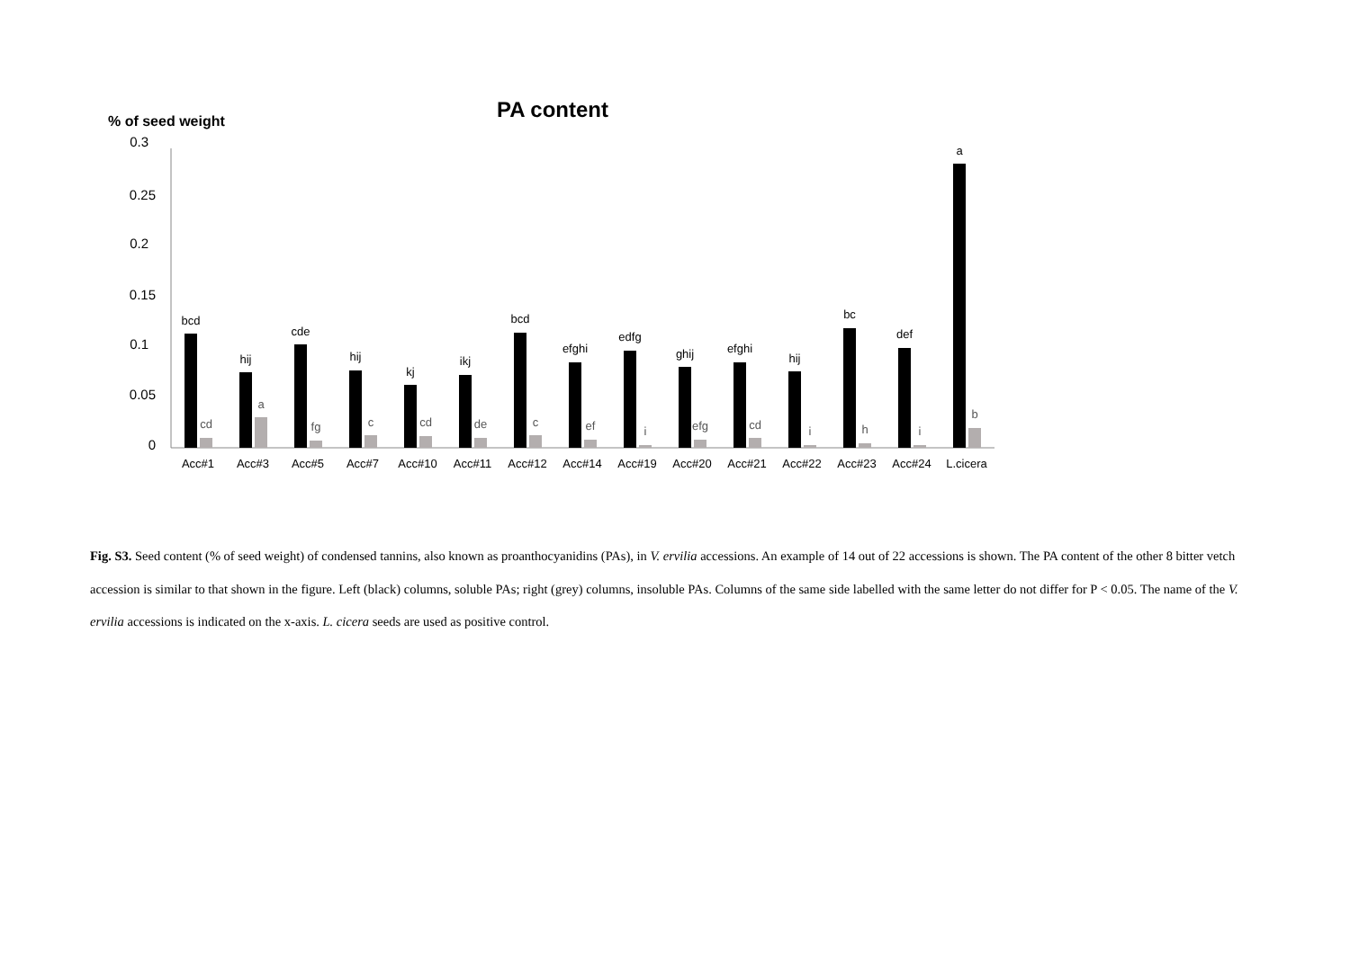PA content
% of seed weight
0.3
0.25
0.2
0.15
0.1
0.05
0
bcd
hij
cde
hij
kj
ikj
bcd
efghi
edfg
ghij
efghi
hij
bc
def
a
cd
a
fg
c
cd
de
c
ef
i
efg
cd
i
h
i
b
Acc#1
Acc#3
Acc#5
Acc#7
Acc#10
Acc#11
Acc#12
Acc#14
Acc#19
Acc#20
Acc#21
Acc#22
Acc#23
Acc#24
L.cicera
Fig. S3. Seed content (% of seed weight) of condensed tannins, also known as proanthocyanidins (PAs), in V. ervilia accessions. An example of 14 out of 22 accessions is shown. The PA content of the other 8 bitter vetch accession is similar to that shown in the figure. Left (black) columns, soluble PAs; right (grey) columns, insoluble PAs. Columns of the same side labelled with the same letter do not differ for P < 0.05. The name of the V. ervilia accessions is indicated on the x-axis. L. cicera seeds are used as positive control.